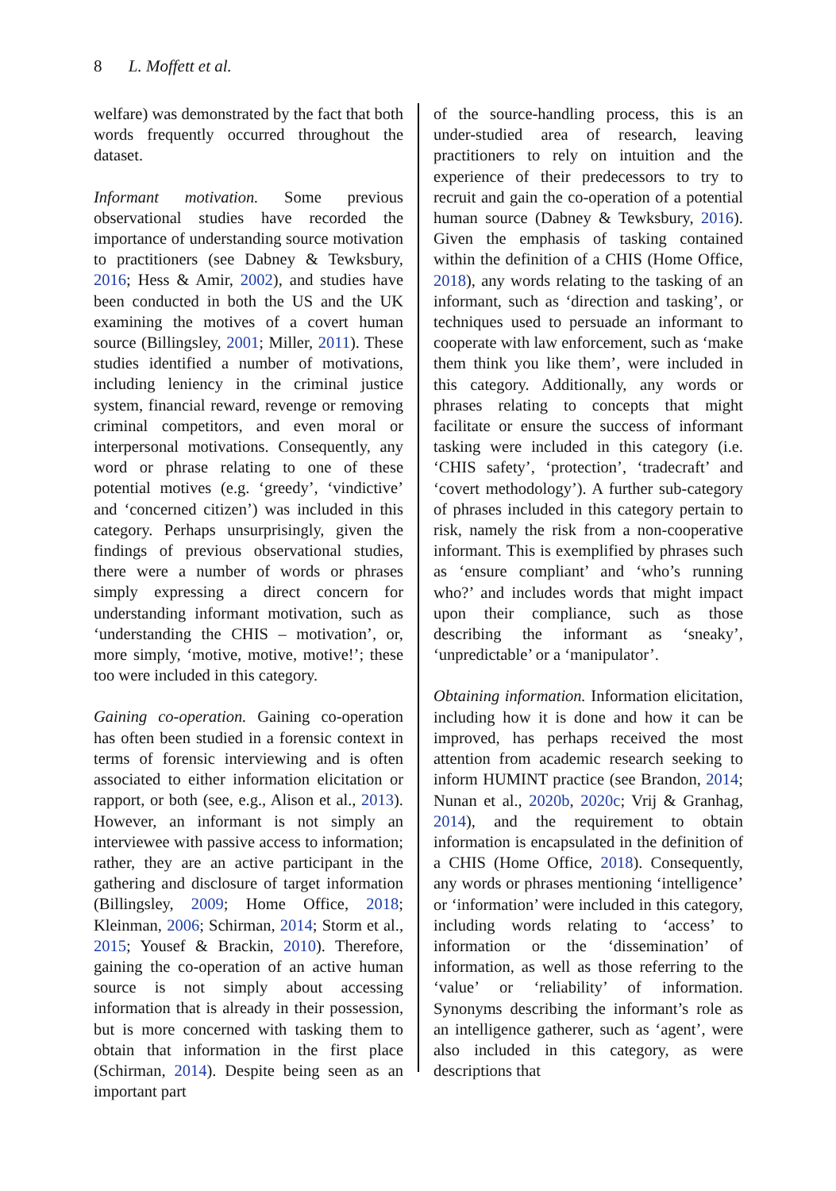8 L. Moffett et al.
welfare) was demonstrated by the fact that both words frequently occurred throughout the dataset.
Informant motivation. Some previous observational studies have recorded the importance of understanding source motivation to practitioners (see Dabney & Tewksbury, 2016; Hess & Amir, 2002), and studies have been conducted in both the US and the UK examining the motives of a covert human source (Billingsley, 2001; Miller, 2011). These studies identified a number of motivations, including leniency in the criminal justice system, financial reward, revenge or removing criminal competitors, and even moral or interpersonal motivations. Consequently, any word or phrase relating to one of these potential motives (e.g. ‘greedy’, ‘vindictive’ and ‘concerned citizen’) was included in this category. Perhaps unsurprisingly, given the findings of previous observational studies, there were a number of words or phrases simply expressing a direct concern for understanding informant motivation, such as ‘understanding the CHIS – motivation’, or, more simply, ‘motive, motive, motive!’; these too were included in this category.
Gaining co-operation. Gaining co-operation has often been studied in a forensic context in terms of forensic interviewing and is often associated to either information elicitation or rapport, or both (see, e.g., Alison et al., 2013). However, an informant is not simply an interviewee with passive access to information; rather, they are an active participant in the gathering and disclosure of target information (Billingsley, 2009; Home Office, 2018; Kleinman, 2006; Schirman, 2014; Storm et al., 2015; Yousef & Brackin, 2010). Therefore, gaining the co-operation of an active human source is not simply about accessing information that is already in their possession, but is more concerned with tasking them to obtain that information in the first place (Schirman, 2014). Despite being seen as an important part
of the source-handling process, this is an under-studied area of research, leaving practitioners to rely on intuition and the experience of their predecessors to try to recruit and gain the co-operation of a potential human source (Dabney & Tewksbury, 2016). Given the emphasis of tasking contained within the definition of a CHIS (Home Office, 2018), any words relating to the tasking of an informant, such as ‘direction and tasking’, or techniques used to persuade an informant to cooperate with law enforcement, such as ‘make them think you like them’, were included in this category. Additionally, any words or phrases relating to concepts that might facilitate or ensure the success of informant tasking were included in this category (i.e. ‘CHIS safety’, ‘protection’, ‘tradecraft’ and ‘covert methodology’). A further sub-category of phrases included in this category pertain to risk, namely the risk from a non-cooperative informant. This is exemplified by phrases such as ‘ensure compliant’ and ‘who’s running who?’ and includes words that might impact upon their compliance, such as those describing the informant as ‘sneaky’, ‘unpredictable’ or a ‘manipulator’.
Obtaining information. Information elicitation, including how it is done and how it can be improved, has perhaps received the most attention from academic research seeking to inform HUMINT practice (see Brandon, 2014; Nunan et al., 2020b, 2020c; Vrij & Granhag, 2014), and the requirement to obtain information is encapsulated in the definition of a CHIS (Home Office, 2018). Consequently, any words or phrases mentioning ‘intelligence’ or ‘information’ were included in this category, including words relating to ‘access’ to information or the ‘dissemination’ of information, as well as those referring to the ‘value’ or ‘reliability’ of information. Synonyms describing the informant’s role as an intelligence gatherer, such as ‘agent’, were also included in this category, as were descriptions that